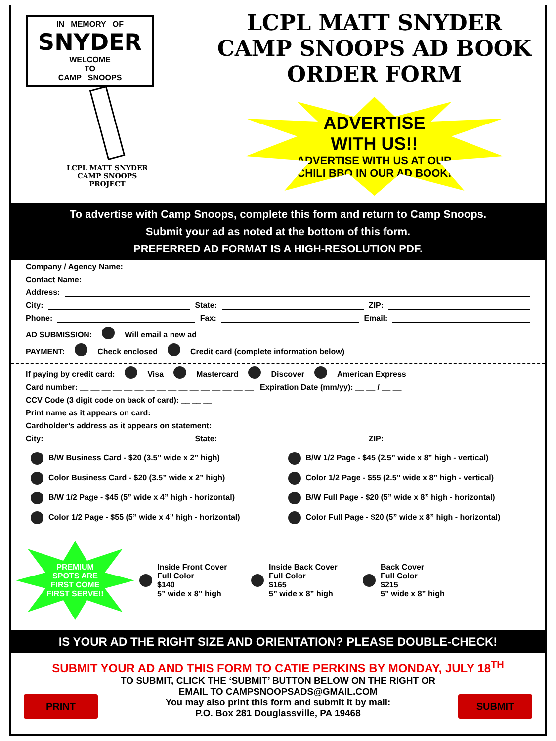IN MEMORY OF
SNYDER
WELCOME
TO
CAMP SNOOPS
LCPL MATT SNYDER
CAMP SNOOPS
PROJECT
LCPL MATT SNYDER
CAMP SNOOPS AD BOOK
ORDER FORM
ADVERTISE
WITH US!!
ADVERTISE WITH US AT OUR
CHILI BBQ IN OUR AD BOOK!
To advertise with Camp Snoops, complete this form and return to Camp Snoops.
Submit your ad as noted at the bottom of this form.
PREFERRED AD FORMAT IS A HIGH-RESOLUTION PDF.
Company / Agency Name:
Contact Name:
Address:
City: State: ZIP:
Phone: Fax: Email:
AD SUBMISSION: Will email a new ad
PAYMENT: Check enclosed Credit card (complete information below)
If paying by credit card: Visa Mastercard Discover American Express
Card number: __ __ __ __ __ __ __ __ __ __ __ __ __ __ __ __ Expiration Date (mm/yy): __ __ / __ __
CCV Code (3 digit code on back of card): __ __ __
Print name as it appears on card:
Cardholder’s address as it appears on statement:
City: State: ZIP:
B/W Business Card - $20 (3.5” wide x 2” high)
B/W 1/2 Page - $45 (2.5” wide x 8” high - vertical)
Color Business Card - $20 (3.5” wide x 2” high)
Color 1/2 Page - $55 (2.5” wide x 8” high - vertical)
B/W 1/2 Page - $45 (5” wide x 4” high - horizontal)
B/W Full Page - $20 (5” wide x 8” high - horizontal)
Color 1/2 Page - $55 (5” wide x 4” high - horizontal)
Color Full Page - $20 (5” wide x 8” high - horizontal)
PREMIUM
SPOTS ARE
FIRST COME
FIRST SERVE!!
Inside Front Cover
Full Color
$140
5” wide x 8” high
Inside Back Cover
Full Color
$165
5” wide x 8” high
Back Cover
Full Color
$215
5” wide x 8” high
IS YOUR AD THE RIGHT SIZE AND ORIENTATION? PLEASE DOUBLE-CHECK!
SUBMIT YOUR AD AND THIS FORM TO CATIE PERKINS BY MONDAY, JULY 18<sup>TH</sup>
PRINT
TO SUBMIT, CLICK THE ‘SUBMIT’ BUTTON BELOW ON THE RIGHT OR
EMAIL TO CAMPSNOOPSADS@GMAIL.COM
You may also print this form and submit it by mail:
P.O. Box 281 Douglassville, PA 19468
SUBMIT